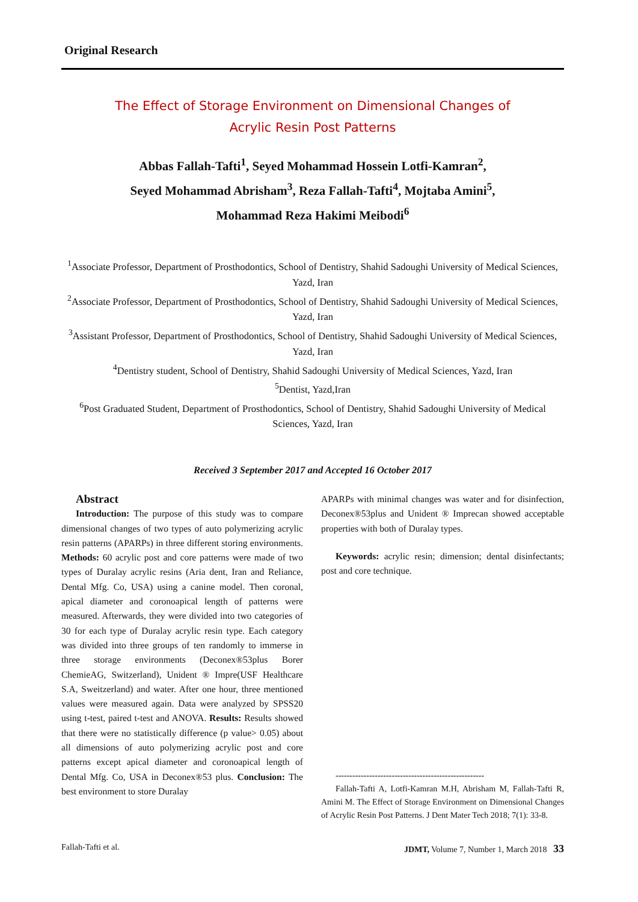Original Research
The Effect of Storage Environment on Dimensional Changes of
Acrylic Resin Post Patterns
Abbas Fallah-Tafti<sup>1</sup>, Seyed Mohammad Hossein Lotfi-Kamran<sup>2</sup>,
Seyed Mohammad Abrisham<sup>3</sup>, Reza Fallah-Tafti<sup>4</sup>, Mojtaba Amini<sup>5</sup>,
Mohammad Reza Hakimi Meibodi<sup>6</sup>
<sup>1</sup> Associate Professor, Department of Prosthodontics, School of Dentistry, Shahid Sadoughi University of Medical Sciences, Yazd, Iran
<sup>2</sup> Associate Professor, Department of Prosthodontics, School of Dentistry, Shahid Sadoughi University of Medical Sciences, Yazd, Iran
<sup>3</sup> Assistant Professor, Department of Prosthodontics, School of Dentistry, Shahid Sadoughi University of Medical Sciences, Yazd, Iran
<sup>4</sup> Dentistry student, School of Dentistry, Shahid Sadoughi University of Medical Sciences, Yazd, Iran
<sup>5</sup> Dentist, Yazd,Iran
<sup>6</sup> Post Graduated Student, Department of Prosthodontics, School of Dentistry, Shahid Sadoughi University of Medical Sciences, Yazd, Iran
Received 3 September 2017 and Accepted 16 October 2017
Abstract
Introduction: The purpose of this study was to compare dimensional changes of two types of auto polymerizing acrylic resin patterns (APARPs) in three different storing environments. Methods: 60 acrylic post and core patterns were made of two types of Duralay acrylic resins (Aria dent, Iran and Reliance, Dental Mfg. Co, USA) using a canine model. Then coronal, apical diameter and coronoapical length of patterns were measured. Afterwards, they were divided into two categories of 30 for each type of Duralay acrylic resin type. Each category was divided into three groups of ten randomly to immerse in three storage environments (Deconex®53plus Borer ChemieAG, Switzerland), Unident ® Impre(USF Healthcare S.A, Sweitzerland) and water. After one hour, three mentioned values were measured again. Data were analyzed by SPSS20 using t-test, paired t-test and ANOVA. Results: Results showed that there were no statistically difference (p value> 0.05) about all dimensions of auto polymerizing acrylic post and core patterns except apical diameter and coronoapical length of Dental Mfg. Co, USA in Deconex®53 plus. Conclusion: The best environment to store Duralay
APARPs with minimal changes was water and for disinfection, Deconex®53plus and Unident ® Imprecan showed acceptable properties with both of Duralay types.
Keywords: acrylic resin; dimension; dental disinfectants; post and core technique.
-----------------------------------------------------
Fallah-Tafti A, Lotfi-Kamran M.H, Abrisham M, Fallah-Tafti R, Amini M. The Effect of Storage Environment on Dimensional Changes of Acrylic Resin Post Patterns. J Dent Mater Tech 2018; 7(1): 33-8.
Fallah-Tafti et al. JDMT, Volume 7, Number 1, March 2018 33